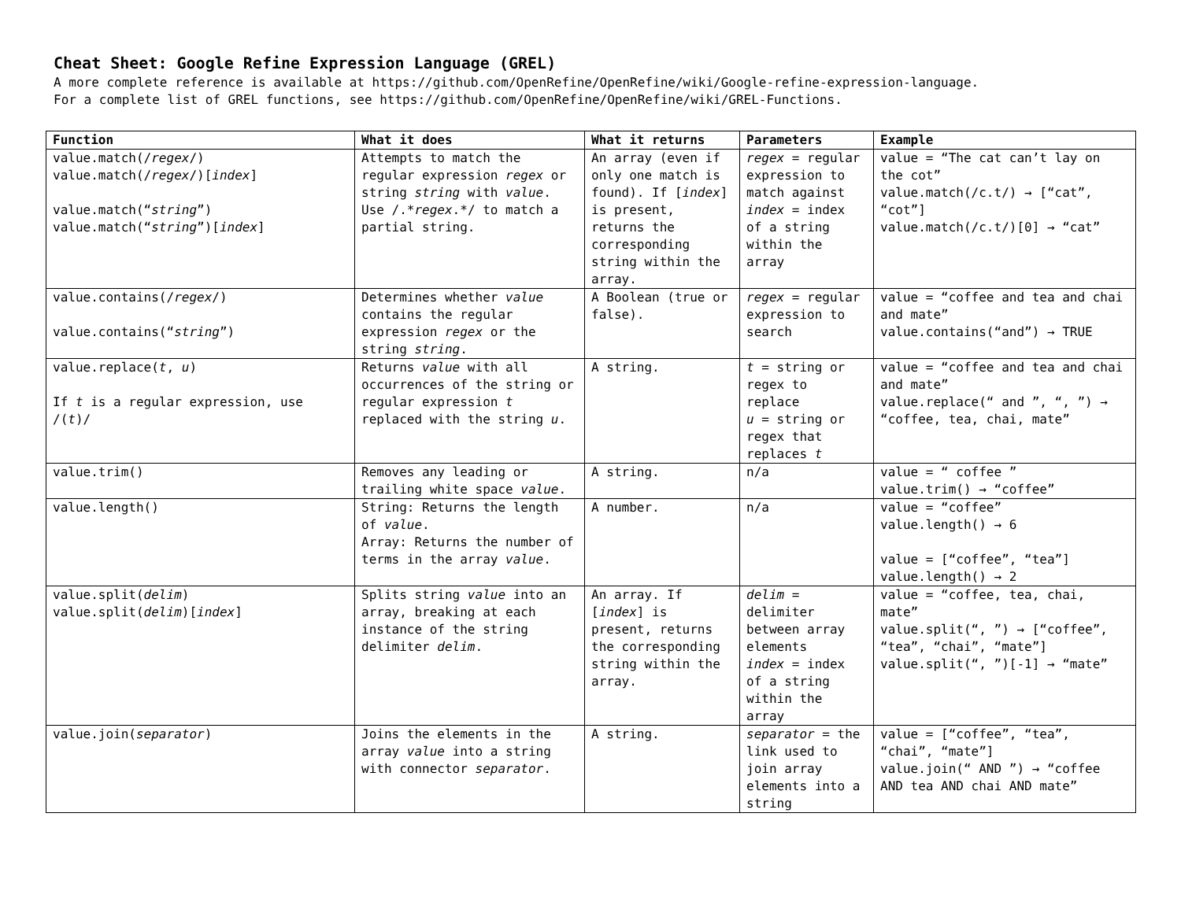Cheat Sheet: Google Refine Expression Language (GREL)
A more complete reference is available at https://github.com/OpenRefine/OpenRefine/wiki/Google-refine-expression-language.
For a complete list of GREL functions, see https://github.com/OpenRefine/OpenRefine/wiki/GREL-Functions.
| Function | What it does | What it returns | Parameters | Example |
| --- | --- | --- | --- | --- |
| value.match(/ regex /) value.match(/ regex /)[ index ] value.match(“ string ”) value.match(“ string ”)[ index ] | Attempts to match the regular expression regex or string string with value . Use /.* regex .*/ to match a partial string. | An array (even if only one match is found). If [ index ] is present, returns the corresponding string within the array. | regex = regular expression to match against index = index of a string within the array | value = “The cat can’t lay on the cot” value.match(/c.t/) → [“cat”, “cot”] value.match(/c.t/)[0] → “cat” |
| value.contains(/ regex /) value.contains(“ string ”) | Determines whether value contains the regular expression regex or the string string . | A Boolean (true or false). | regex = regular expression to search | value = “coffee and tea and chai and mate” value.contains(“and”) → TRUE |
| value.replace( t , u ) If t is a regular expression, use /( t )/ | Returns value with all occurrences of the string or regular expression t replaced with the string u . | A string. | t = string or regex to replace u = string or regex that replaces t | value = “coffee and tea and chai and mate” value.replace(“ and ”, “, ”) → “coffee, tea, chai, mate” |
| value.trim() | Removes any leading or trailing white space value . | A string. | n/a | value = “ coffee ” value.trim() → “coffee” |
| value.length() | String: Returns the length of value . Array: Returns the number of terms in the array value . | A number. | n/a | value = “coffee” value.length() → 6 value = [“coffee”, “tea”] value.length() → 2 |
| value.split( delim ) value.split( delim )[ index ] | Splits string value into an array, breaking at each instance of the string delimiter delim . | An array. If [ index ] is present, returns the corresponding string within the array. | delim = delimiter between array elements index = index of a string within the array | value = “coffee, tea, chai, mate” value.split(“, ”) → [“coffee”, “tea”, “chai”, “mate”] value.split(“, ”)[-1] → “mate” |
| value.join( separator ) | Joins the elements in the array value into a string with connector separator . | A string. | separator = the link used to join array elements into a string | value = [“coffee”, “tea”, “chai”, “mate”] value.join(“ AND ”) → “coffee AND tea AND chai AND mate” |